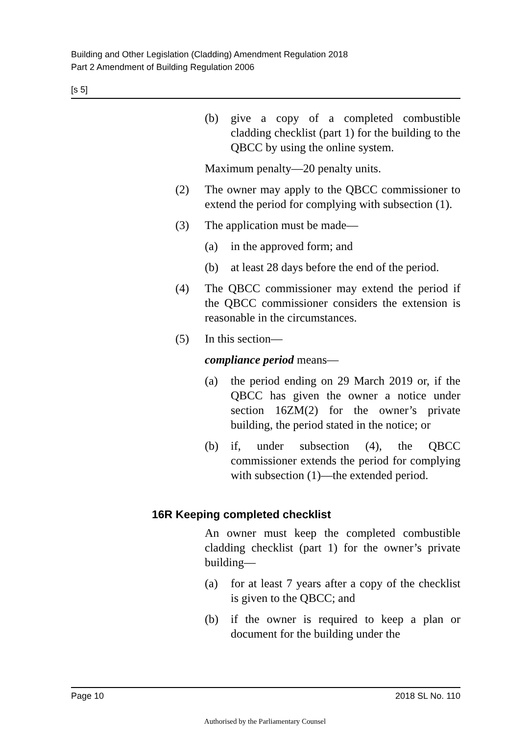Building and Other Legislation (Cladding) Amendment Regulation 2018
Part 2 Amendment of Building Regulation 2006
[s 5]
(b) give a copy of a completed combustible cladding checklist (part 1) for the building to the QBCC by using the online system.
Maximum penalty—20 penalty units.
(2) The owner may apply to the QBCC commissioner to extend the period for complying with subsection (1).
(3) The application must be made—
(a) in the approved form; and
(b) at least 28 days before the end of the period.
(4) The QBCC commissioner may extend the period if the QBCC commissioner considers the extension is reasonable in the circumstances.
(5) In this section—
compliance period means—
(a) the period ending on 29 March 2019 or, if the QBCC has given the owner a notice under section 16ZM(2) for the owner’s private building, the period stated in the notice; or
(b) if, under subsection (4), the QBCC commissioner extends the period for complying with subsection (1)—the extended period.
16R Keeping completed checklist
An owner must keep the completed combustible cladding checklist (part 1) for the owner’s private building—
(a) for at least 7 years after a copy of the checklist is given to the QBCC; and
(b) if the owner is required to keep a plan or document for the building under the
Page 10 2018 SL No. 110
Authorised by the Parliamentary Counsel